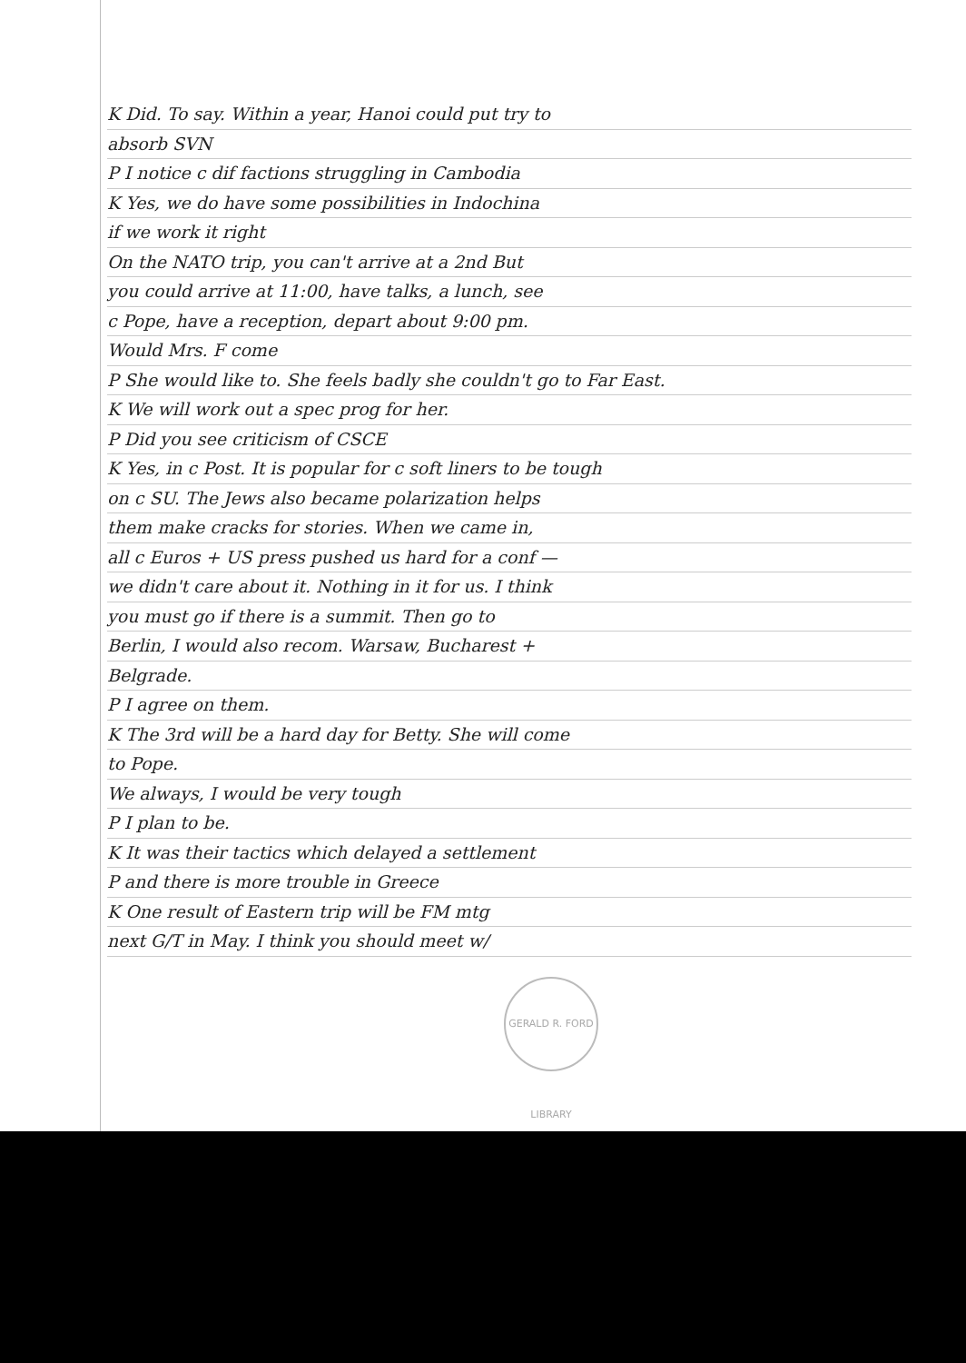K Did. To say. Within a year, Hanoi could put try to
absorb SVN
P I notice c dif factions struggling in Cambodia
K Yes, we do have some possibilities in Indochina
if we work it right
On the NATO trip, you can't arrive at a 2nd But
you could arrive at 11:00, have talks, a lunch, see
c Pope, have a reception, depart about 9:00 pm.
Would Mrs. F come
P She would like to. She feels badly she couldn't go to Far East.
K We will work out a spec prog for her.
P Did you see criticism of CSCE
K Yes, in c Post. It is popular for c soft liners to be tough
on c SU. The Jews also became polarization helps
them make cracks for stories. When we came in,
all c Euros + US press pushed us hard for a conf —
we didn't care about it. Nothing in it for us. I think
you must go if there is a summit. Then go to
Berlin, I would also recom. Warsaw, Bucharest +
Belgrade.
P I agree on them.
K The 3rd will be a hard day for Betty. She will come
to Pope.
We always, I would be very tough
P I plan to be.
K It was their tactics which delayed a settlement
P and there is more trouble in Greece
K One result of Eastern trip will be FM mtg
next G/T in May. I think you should meet w/
GERALD R. FORD LIBRARY